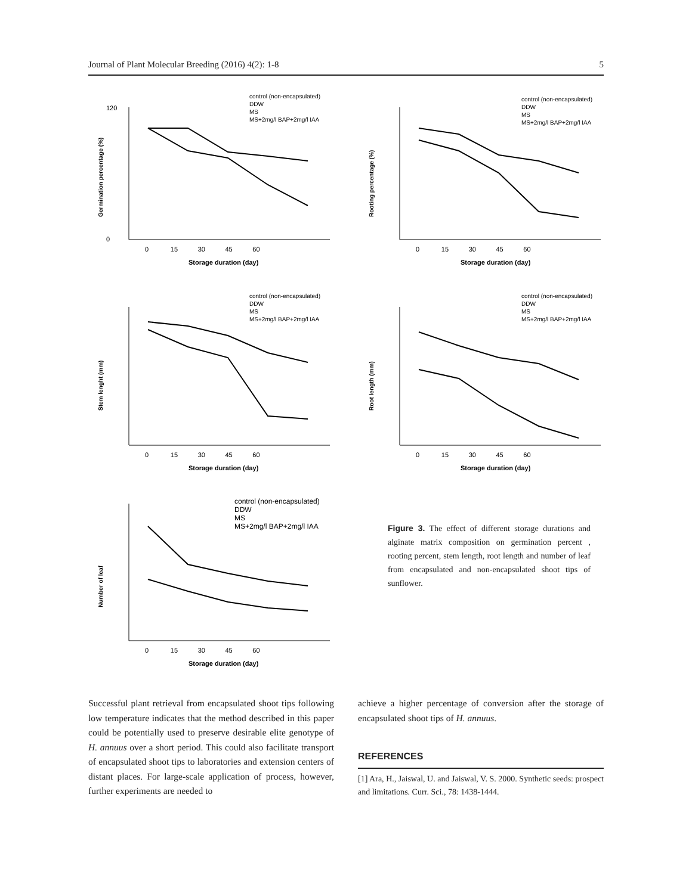Journal of Plant Molecular Breeding (2016) 4(2): 1-8 5
Germination percentage (%)
120
0
0 15 30 45 60
Storage duration (day)
control (non-encapsulated)
DDW
MS
MS+2mg/l BAP+2mg/l IAA
Rooting percentage (%)
0 15 30 45 60
Storage duration (day)
control (non-encapsulated)
DDW
MS
MS+2mg/l BAP+2mg/l IAA
Stem lenght (mm)
0 15 30 45 60
Storage duration (day)
control (non-encapsulated)
DDW
MS
MS+2mg/l BAP+2mg/l IAA
Root length (mm)
0 15 30 45 60
Storage duration (day)
control (non-encapsulated)
DDW
MS
MS+2mg/l BAP+2mg/l IAA
Number of leaf
0 15 30 45 60
Storage duration (day)
control (non-encapsulated)
DDW
MS
MS+2mg/l BAP+2mg/l IAA
Figure 3. The effect of different storage durations and alginate matrix composition on germination percent , rooting percent, stem length, root length and number of leaf from encapsulated and non-encapsulated shoot tips of sunflower.
Successful plant retrieval from encapsulated shoot tips following low temperature indicates that the method described in this paper could be potentially used to preserve desirable elite genotype of H. annuus over a short period. This could also facilitate transport of encapsulated shoot tips to laboratories and extension centers of distant places. For large-scale application of process, however, further experiments are needed to
achieve a higher percentage of conversion after the storage of encapsulated shoot tips of H. annuus.
REFERENCES
[1] Ara, H., Jaiswal, U. and Jaiswal, V. S. 2000. Synthetic seeds: prospect and limitations. Curr. Sci., 78: 1438-1444.